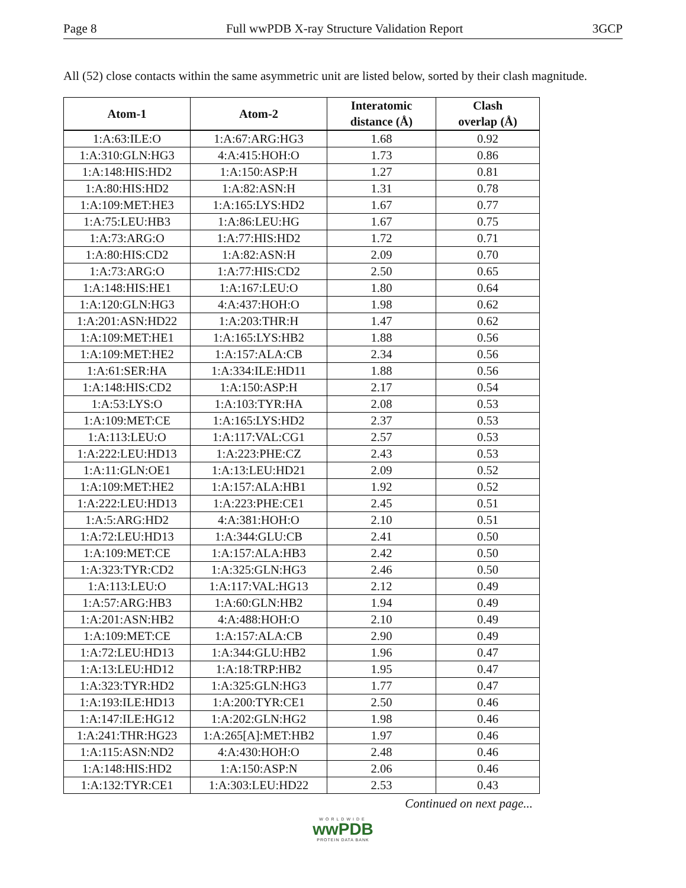Page 8 Full wwPDB X-ray Structure Validation Report 3GCP
All (52) close contacts within the same asymmetric unit are listed below, sorted by their clash magnitude.
| Atom-1 | Atom-2 | Interatomic distance (Å) | Clash overlap (Å) |
| --- | --- | --- | --- |
| 1:A:63:ILE:O | 1:A:67:ARG:HG3 | 1.68 | 0.92 |
| 1:A:310:GLN:HG3 | 4:A:415:HOH:O | 1.73 | 0.86 |
| 1:A:148:HIS:HD2 | 1:A:150:ASP:H | 1.27 | 0.81 |
| 1:A:80:HIS:HD2 | 1:A:82:ASN:H | 1.31 | 0.78 |
| 1:A:109:MET:HE3 | 1:A:165:LYS:HD2 | 1.67 | 0.77 |
| 1:A:75:LEU:HB3 | 1:A:86:LEU:HG | 1.67 | 0.75 |
| 1:A:73:ARG:O | 1:A:77:HIS:HD2 | 1.72 | 0.71 |
| 1:A:80:HIS:CD2 | 1:A:82:ASN:H | 2.09 | 0.70 |
| 1:A:73:ARG:O | 1:A:77:HIS:CD2 | 2.50 | 0.65 |
| 1:A:148:HIS:HE1 | 1:A:167:LEU:O | 1.80 | 0.64 |
| 1:A:120:GLN:HG3 | 4:A:437:HOH:O | 1.98 | 0.62 |
| 1:A:201:ASN:HD22 | 1:A:203:THR:H | 1.47 | 0.62 |
| 1:A:109:MET:HE1 | 1:A:165:LYS:HB2 | 1.88 | 0.56 |
| 1:A:109:MET:HE2 | 1:A:157:ALA:CB | 2.34 | 0.56 |
| 1:A:61:SER:HA | 1:A:334:ILE:HD11 | 1.88 | 0.56 |
| 1:A:148:HIS:CD2 | 1:A:150:ASP:H | 2.17 | 0.54 |
| 1:A:53:LYS:O | 1:A:103:TYR:HA | 2.08 | 0.53 |
| 1:A:109:MET:CE | 1:A:165:LYS:HD2 | 2.37 | 0.53 |
| 1:A:113:LEU:O | 1:A:117:VAL:CG1 | 2.57 | 0.53 |
| 1:A:222:LEU:HD13 | 1:A:223:PHE:CZ | 2.43 | 0.53 |
| 1:A:11:GLN:OE1 | 1:A:13:LEU:HD21 | 2.09 | 0.52 |
| 1:A:109:MET:HE2 | 1:A:157:ALA:HB1 | 1.92 | 0.52 |
| 1:A:222:LEU:HD13 | 1:A:223:PHE:CE1 | 2.45 | 0.51 |
| 1:A:5:ARG:HD2 | 4:A:381:HOH:O | 2.10 | 0.51 |
| 1:A:72:LEU:HD13 | 1:A:344:GLU:CB | 2.41 | 0.50 |
| 1:A:109:MET:CE | 1:A:157:ALA:HB3 | 2.42 | 0.50 |
| 1:A:323:TYR:CD2 | 1:A:325:GLN:HG3 | 2.46 | 0.50 |
| 1:A:113:LEU:O | 1:A:117:VAL:HG13 | 2.12 | 0.49 |
| 1:A:57:ARG:HB3 | 1:A:60:GLN:HB2 | 1.94 | 0.49 |
| 1:A:201:ASN:HB2 | 4:A:488:HOH:O | 2.10 | 0.49 |
| 1:A:109:MET:CE | 1:A:157:ALA:CB | 2.90 | 0.49 |
| 1:A:72:LEU:HD13 | 1:A:344:GLU:HB2 | 1.96 | 0.47 |
| 1:A:13:LEU:HD12 | 1:A:18:TRP:HB2 | 1.95 | 0.47 |
| 1:A:323:TYR:HD2 | 1:A:325:GLN:HG3 | 1.77 | 0.47 |
| 1:A:193:ILE:HD13 | 1:A:200:TYR:CE1 | 2.50 | 0.46 |
| 1:A:147:ILE:HG12 | 1:A:202:GLN:HG2 | 1.98 | 0.46 |
| 1:A:241:THR:HG23 | 1:A:265[A]:MET:HB2 | 1.97 | 0.46 |
| 1:A:115:ASN:ND2 | 4:A:430:HOH:O | 2.48 | 0.46 |
| 1:A:148:HIS:HD2 | 1:A:150:ASP:N | 2.06 | 0.46 |
| 1:A:132:TYR:CE1 | 1:A:303:LEU:HD22 | 2.53 | 0.43 |
Continued on next page...
WORLDWIDE
wwPDB
PROTEIN DATA BANK